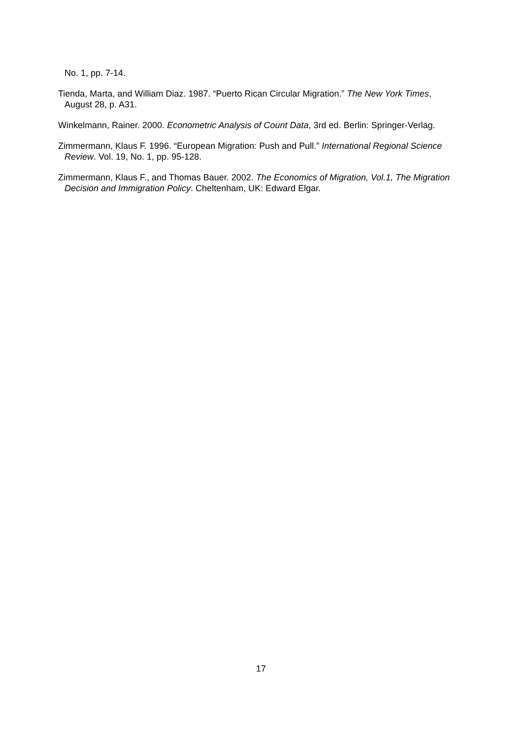No. 1, pp. 7-14.
Tienda, Marta, and William Diaz. 1987. “Puerto Rican Circular Migration.” The New York Times, August 28, p. A31.
Winkelmann, Rainer. 2000. Econometric Analysis of Count Data, 3rd ed. Berlin: Springer-Verlag.
Zimmermann, Klaus F. 1996. “European Migration: Push and Pull.” International Regional Science Review. Vol. 19, No. 1, pp. 95-128.
Zimmermann, Klaus F., and Thomas Bauer. 2002. The Economics of Migration, Vol.1, The Migration Decision and Immigration Policy. Cheltenham, UK: Edward Elgar.
17